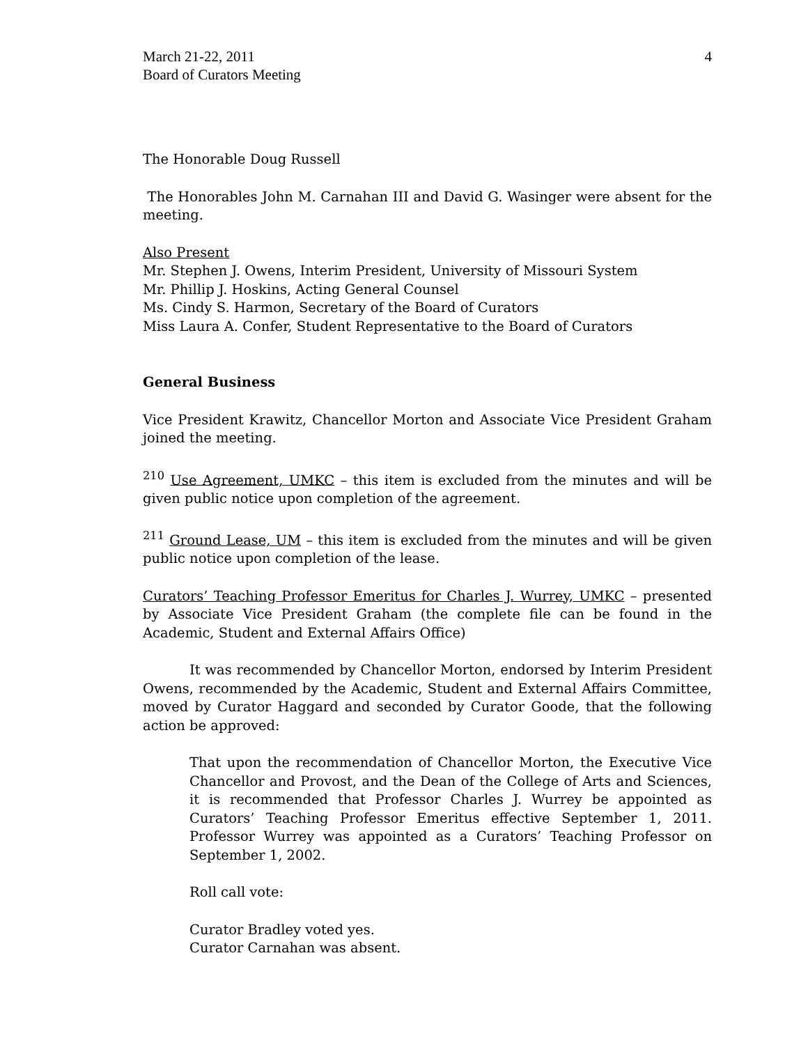March 21-22, 2011
Board of Curators Meeting
4
The Honorable Doug Russell
The Honorables John M. Carnahan III and David G. Wasinger were absent for the meeting.
Also Present
Mr. Stephen J. Owens, Interim President, University of Missouri System
Mr. Phillip J. Hoskins, Acting General Counsel
Ms. Cindy S. Harmon, Secretary of the Board of Curators
Miss Laura A. Confer, Student Representative to the Board of Curators
General Business
Vice President Krawitz, Chancellor Morton and Associate Vice President Graham joined the meeting.
<sup>210</sup> Use Agreement, UMKC – this item is excluded from the minutes and will be given public notice upon completion of the agreement.
<sup>211</sup> Ground Lease, UM – this item is excluded from the minutes and will be given public notice upon completion of the lease.
Curators’ Teaching Professor Emeritus for Charles J. Wurrey, UMKC – presented by Associate Vice President Graham (the complete file can be found in the Academic, Student and External Affairs Office)
It was recommended by Chancellor Morton, endorsed by Interim President Owens, recommended by the Academic, Student and External Affairs Committee, moved by Curator Haggard and seconded by Curator Goode, that the following action be approved:
That upon the recommendation of Chancellor Morton, the Executive Vice Chancellor and Provost, and the Dean of the College of Arts and Sciences, it is recommended that Professor Charles J. Wurrey be appointed as Curators’ Teaching Professor Emeritus effective September 1, 2011. Professor Wurrey was appointed as a Curators’ Teaching Professor on September 1, 2002.
Roll call vote:
Curator Bradley voted yes.
Curator Carnahan was absent.